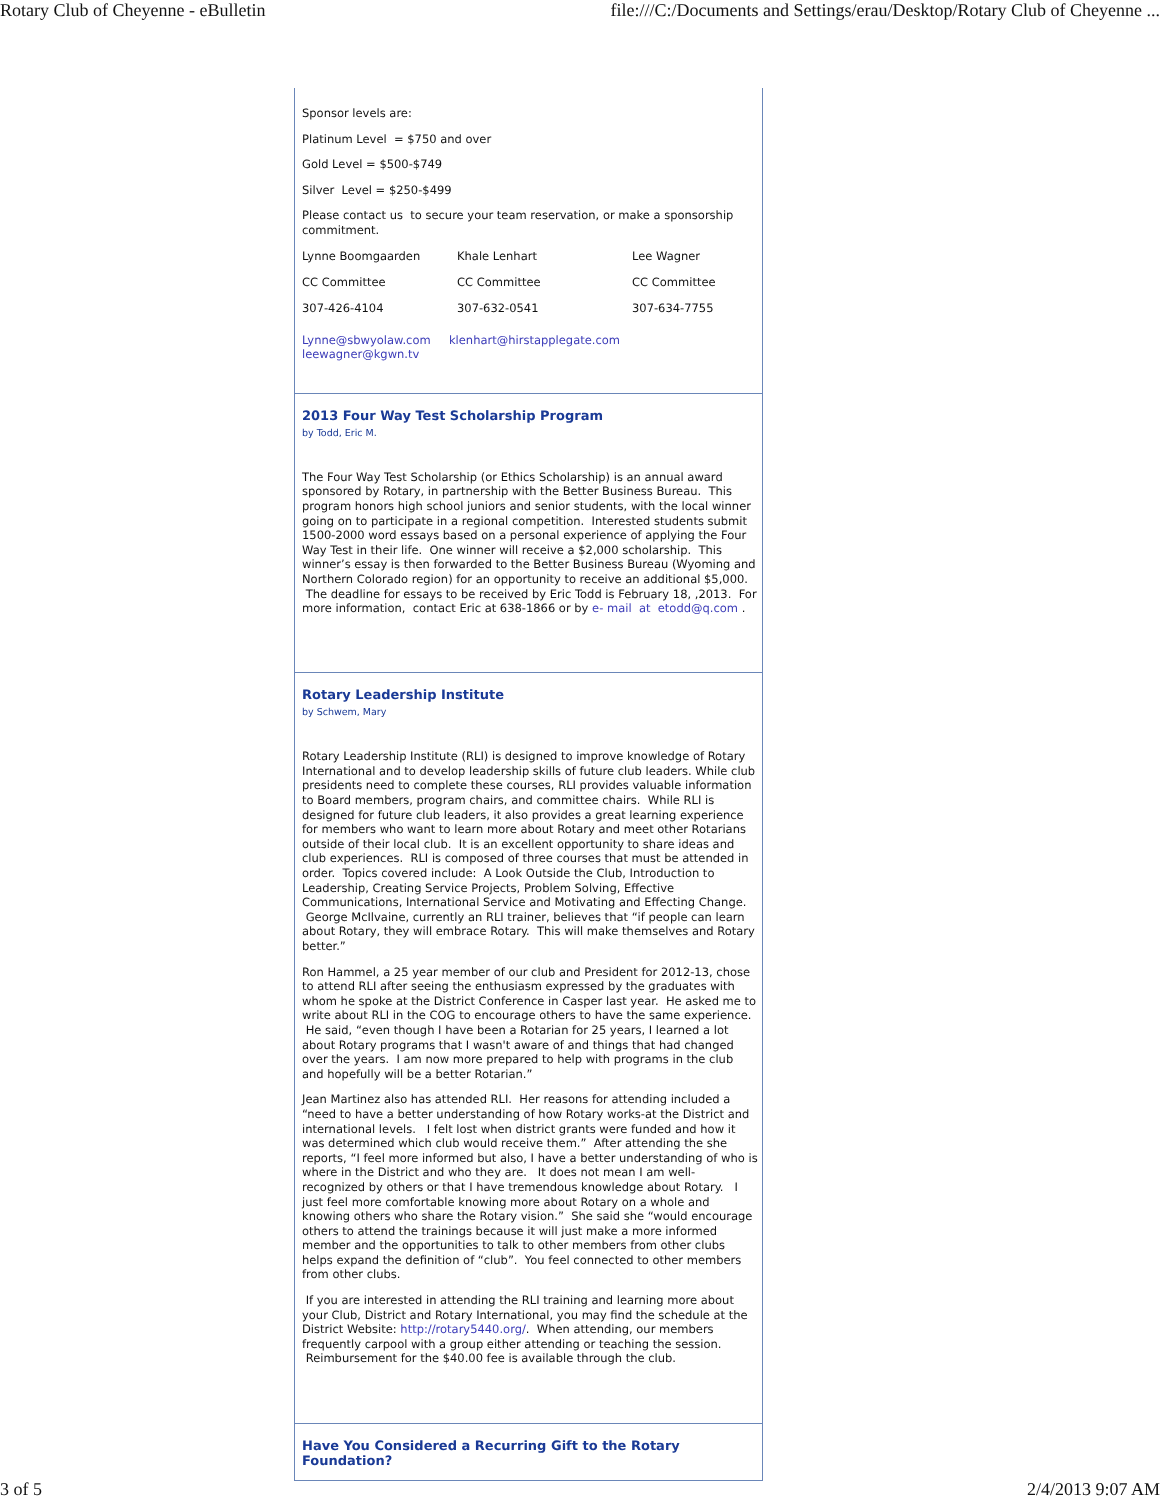Rotary Club of Cheyenne - eBulletin file:///C:/Documents and Settings/erau/Desktop/Rotary Club of Cheyenne ...
Sponsor levels are:
Platinum Level = $750 and over
Gold Level = $500-$749
Silver Level = $250-$499
Please contact us to secure your team reservation, or make a sponsorship commitment.
| Lynne Boomgaarden | Khale Lenhart | Lee Wagner |
| CC Committee | CC Committee | CC Committee |
| 307-426-4104 | 307-632-0541 | 307-634-7755 |
Lynne@sbwyolaw.com klenhart@hirstapplegate.com
leewagner@kgwn.tv
2013 Four Way Test Scholarship Program
by Todd, Eric M.
The Four Way Test Scholarship (or Ethics Scholarship) is an annual award sponsored by Rotary, in partnership with the Better Business Bureau. This program honors high school juniors and senior students, with the local winner going on to participate in a regional competition. Interested students submit 1500-2000 word essays based on a personal experience of applying the Four Way Test in their life. One winner will receive a $2,000 scholarship. This winner’s essay is then forwarded to the Better Business Bureau (Wyoming and Northern Colorado region) for an opportunity to receive an additional $5,000. The deadline for essays to be received by Eric Todd is February 18, ,2013. For more information, contact Eric at 638-1866 or by e- mail at etodd@q.com .
Rotary Leadership Institute
by Schwem, Mary
Rotary Leadership Institute (RLI) is designed to improve knowledge of Rotary International and to develop leadership skills of future club leaders. While club presidents need to complete these courses, RLI provides valuable information to Board members, program chairs, and committee chairs. While RLI is designed for future club leaders, it also provides a great learning experience for members who want to learn more about Rotary and meet other Rotarians outside of their local club. It is an excellent opportunity to share ideas and club experiences. RLI is composed of three courses that must be attended in order. Topics covered include: A Look Outside the Club, Introduction to Leadership, Creating Service Projects, Problem Solving, Effective Communications, International Service and Motivating and Effecting Change. George McIlvaine, currently an RLI trainer, believes that “if people can learn about Rotary, they will embrace Rotary. This will make themselves and Rotary better.”
Ron Hammel, a 25 year member of our club and President for 2012-13, chose to attend RLI after seeing the enthusiasm expressed by the graduates with whom he spoke at the District Conference in Casper last year. He asked me to write about RLI in the COG to encourage others to have the same experience. He said, “even though I have been a Rotarian for 25 years, I learned a lot about Rotary programs that I wasn't aware of and things that had changed over the years. I am now more prepared to help with programs in the club and hopefully will be a better Rotarian.”
Jean Martinez also has attended RLI. Her reasons for attending included a “need to have a better understanding of how Rotary works-at the District and international levels. I felt lost when district grants were funded and how it was determined which club would receive them.” After attending the she reports, “I feel more informed but also, I have a better understanding of who is where in the District and who they are. It does not mean I am well-recognized by others or that I have tremendous knowledge about Rotary. I just feel more comfortable knowing more about Rotary on a whole and knowing others who share the Rotary vision.” She said she “would encourage others to attend the trainings because it will just make a more informed member and the opportunities to talk to other members from other clubs helps expand the definition of “club”. You feel connected to other members from other clubs.
If you are interested in attending the RLI training and learning more about your Club, District and Rotary International, you may find the schedule at the District Website: http://rotary5440.org/. When attending, our members frequently carpool with a group either attending or teaching the session. Reimbursement for the $40.00 fee is available through the club.
Have You Considered a Recurring Gift to the Rotary Foundation?
3 of 5 2/4/2013 9:07 AM